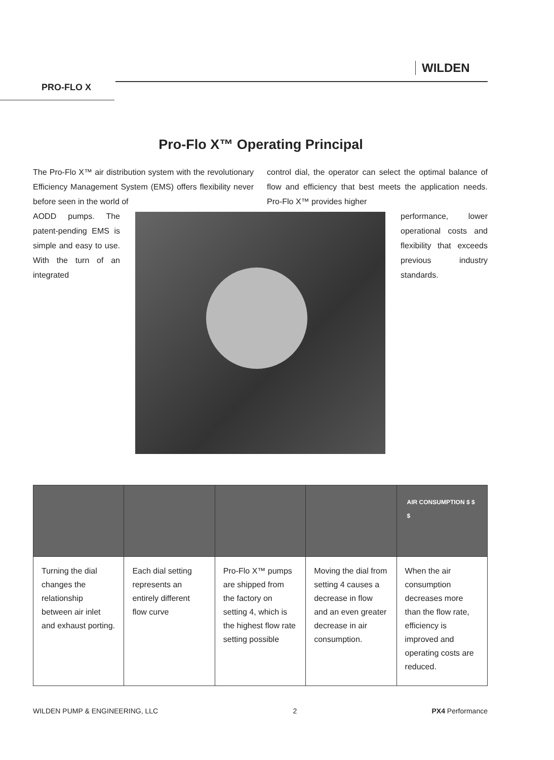PRO-FLO X
WILDEN
Pro-Flo X™ Operating Principal
The Pro-Flo X™ air distribution system with the revolutionary Efficiency Management System (EMS) offers flexibility never before seen in the world of
control dial, the operator can select the optimal balance of flow and efficiency that best meets the application needs. Pro-Flo X™ provides higher
AODD pumps. The patent-pending EMS is simple and easy to use. With the turn of an integrated
performance, lower operational costs and flexibility that exceeds previous industry standards.
| | | | | AIR CONSUMPTION $ $ $ |
| Turning the dial changes the relationship between air inlet and exhaust porting. | Each dial setting represents an entirely different flow curve | Pro-Flo X™ pumps are shipped from the factory on setting 4, which is the highest flow rate setting possible | Moving the dial from setting 4 causes a decrease in flow and an even greater decrease in air consumption. | When the air consumption decreases more than the flow rate, efficiency is improved and operating costs are reduced. |
WILDEN PUMP & ENGINEERING, LLC 2 PX4 Performance